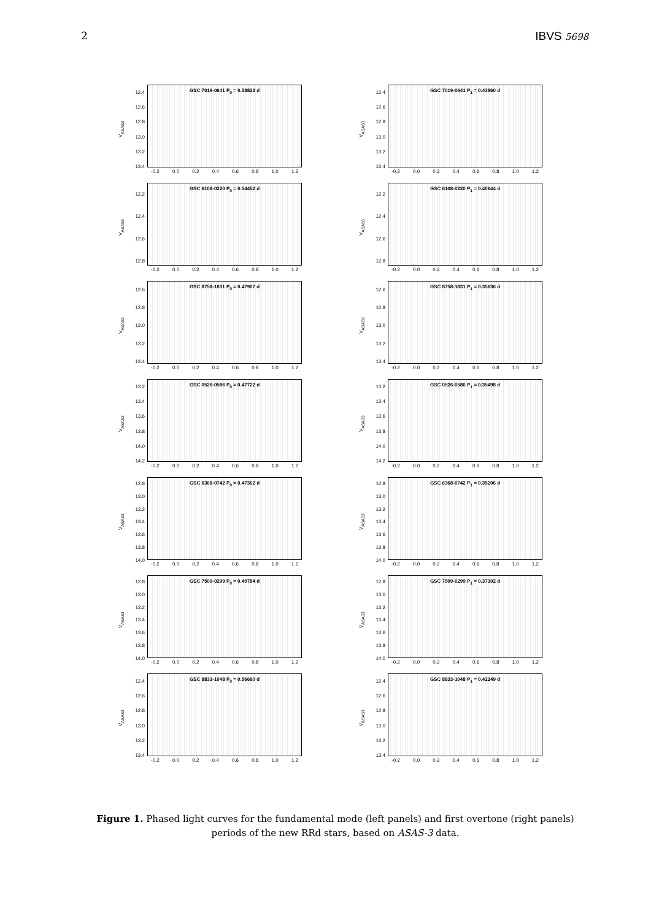2 IBVS 5698
V<sub>ASAS3</sub>
12.4
12.6
12.8
13.0
13.2
13.4
GSC 7019-0641 P<sub>0</sub> = 0.58823 d
-0.2 0.0 0.2 0.4 0.6 0.8 1.0 1.2
V<sub>ASAS3</sub>
12.4
12.6
12.8
13.0
13.2
13.4
GSC 7019-0641 P<sub>1</sub> = 0.43860 d
-0.2 0.0 0.2 0.4 0.6 0.8 1.0 1.2
V<sub>ASAS3</sub>
12.2
12.4
12.6
12.8
GSC 6108-0220 P<sub>0</sub> = 0.54452 d
-0.2 0.0 0.2 0.4 0.6 0.8 1.0 1.2
V<sub>ASAS3</sub>
12.2
12.4
12.6
12.8
GSC 6108-0220 P<sub>1</sub> = 0.40644 d
-0.2 0.0 0.2 0.4 0.6 0.8 1.0 1.2
V<sub>ASAS3</sub>
12.6
12.8
13.0
13.2
13.4
GSC 8758-1831 P<sub>0</sub> = 0.47907 d
-0.2 0.0 0.2 0.4 0.6 0.8 1.0 1.2
V<sub>ASAS3</sub>
12.6
12.8
13.0
13.2
13.4
GSC 8758-1831 P<sub>1</sub> = 0.35636 d
-0.2 0.0 0.2 0.4 0.6 0.8 1.0 1.2
V<sub>ASAS3</sub>
13.2
13.4
13.6
13.8
14.0
14.2
GSC 0526-0586 P<sub>0</sub> = 0.47722 d
-0.2 0.0 0.2 0.4 0.6 0.8 1.0 1.2
V<sub>ASAS3</sub>
13.2
13.4
13.6
13.8
14.0
14.2
GSC 0526-0586 P<sub>1</sub> = 0.35498 d
-0.2 0.0 0.2 0.4 0.6 0.8 1.0 1.2
V<sub>ASAS3</sub>
12.8
13.0
13.2
13.4
13.6
13.8
14.0
GSC 6368-0742 P<sub>0</sub> = 0.47302 d
-0.2 0.0 0.2 0.4 0.6 0.8 1.0 1.2
V<sub>ASAS3</sub>
12.8
13.0
13.2
13.4
13.6
13.8
14.0
GSC 6368-0742 P<sub>1</sub> = 0.35206 d
-0.2 0.0 0.2 0.4 0.6 0.8 1.0 1.2
V<sub>ASAS3</sub>
12.8
13.0
13.2
13.4
13.6
13.8
14.0
GSC 7509-0299 P<sub>0</sub> = 0.49784 d
-0.2 0.0 0.2 0.4 0.6 0.8 1.0 1.2
V<sub>ASAS3</sub>
12.8
13.0
13.2
13.4
13.6
13.8
14.0
GSC 7509-0299 P<sub>1</sub> = 0.37102 d
-0.2 0.0 0.2 0.4 0.6 0.8 1.0 1.2
V<sub>ASAS3</sub>
12.4
12.6
12.8
13.0
13.2
13.4
GSC 8833-1048 P<sub>0</sub> = 0.56680 d
-0.2 0.0 0.2 0.4 0.6 0.8 1.0 1.2
V<sub>ASAS3</sub>
12.4
12.6
12.8
13.0
13.2
13.4
GSC 8833-1048 P<sub>1</sub> = 0.42249 d
-0.2 0.0 0.2 0.4 0.6 0.8 1.0 1.2
Figure 1. Phased light curves for the fundamental mode (left panels) and first overtone (right panels) periods of the new RRd stars, based on ASAS-3 data.